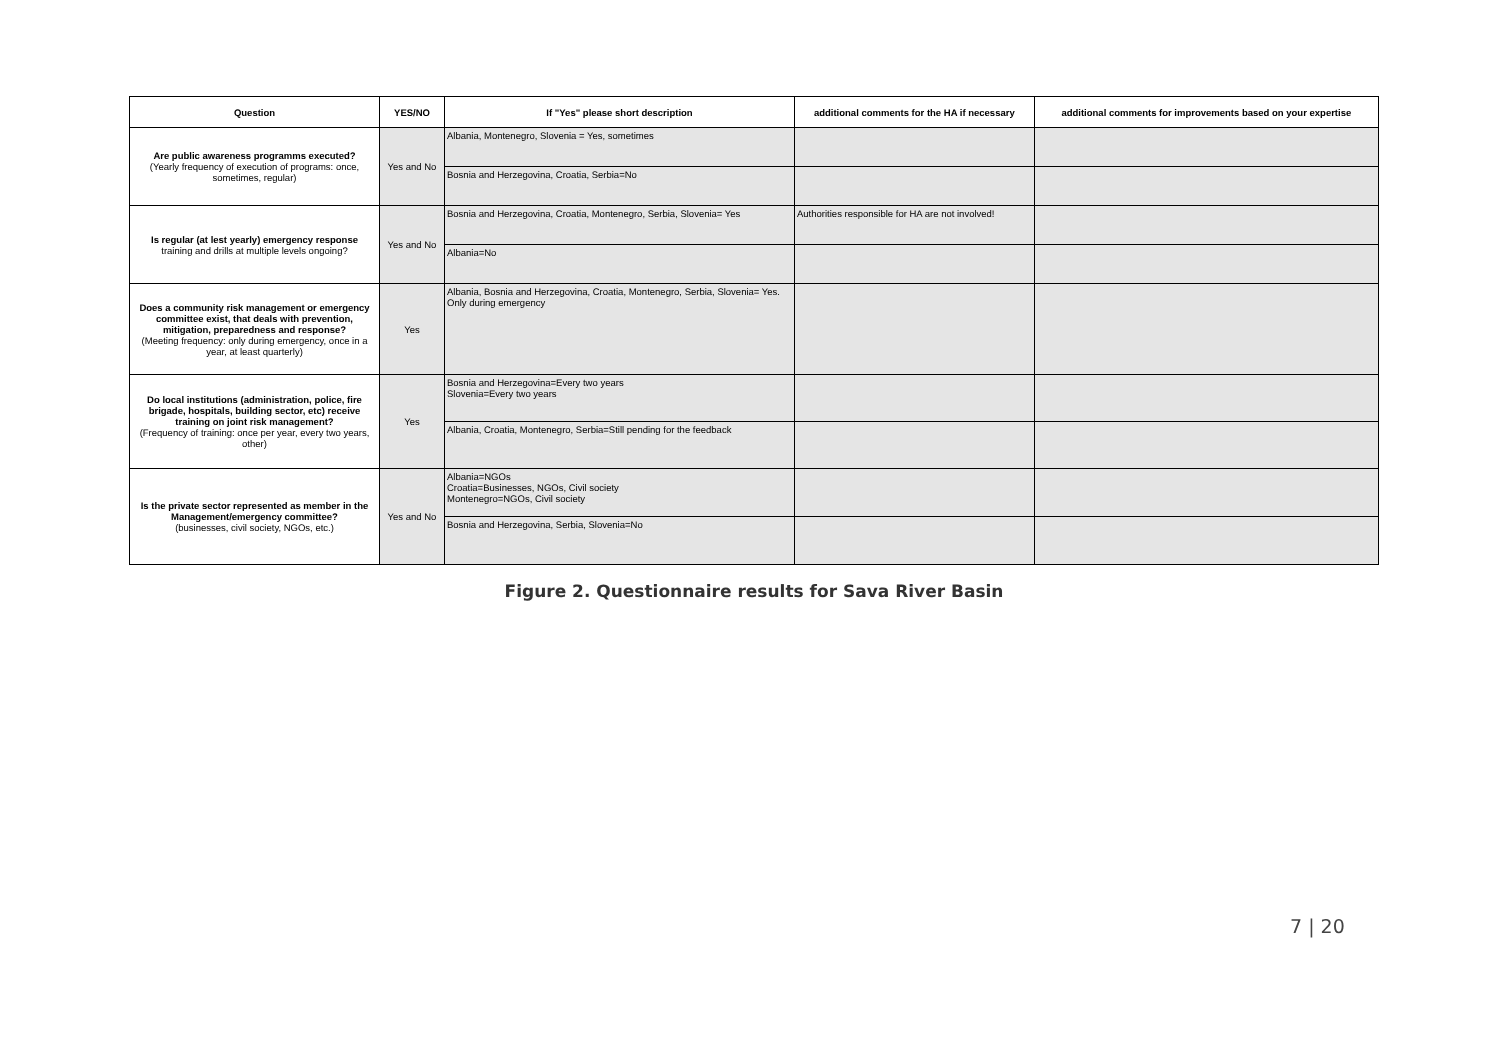| Question | YES/NO | If "Yes" please short description | additional comments for the HA if necessary | additional comments for improvements based on your expertise |
| --- | --- | --- | --- | --- |
| Are public awareness programms executed? (Yearly frequency of execution of programs: once, sometimes, regular) | Yes and No | Albania, Montenegro, Slovenia = Yes, sometimes | | |
| | | Bosnia and Herzegovina, Croatia, Serbia=No | | |
| Is regular (at lest yearly) emergency response training and drills at multiple levels ongoing? | Yes and No | Bosnia and Herzegovina, Croatia, Montenegro, Serbia, Slovenia= Yes | Authorities responsible for HA are not involved! | |
| | | Albania=No | | |
| Does a community risk management or emergency committee exist, that deals with prevention, mitigation, preparedness and response? (Meeting frequency: only during emergency, once in a year, at least quarterly) | Yes | Albania, Bosnia and Herzegovina, Croatia, Montenegro, Serbia, Slovenia= Yes. Only during emergency | | |
| Do local institutions (administration, police, fire brigade, hospitals, building sector, etc) receive training on joint risk management? (Frequency of training: once per year, every two years, other) | Yes | Bosnia and Herzegovina=Every two years Slovenia=Every two years | | |
| | | Albania, Croatia, Montenegro, Serbia=Still pending for the feedback | | |
| Is the private sector represented as member in the Management/emergency committee? (businesses, civil society, NGOs, etc.) | Yes and No | Albania=NGOs Croatia=Businesses, NGOs, Civil society Montenegro=NGOs, Civil society | | |
| | | Bosnia and Herzegovina, Serbia, Slovenia=No | | |
Figure 2. Questionnaire results for Sava River Basin
7 | 20